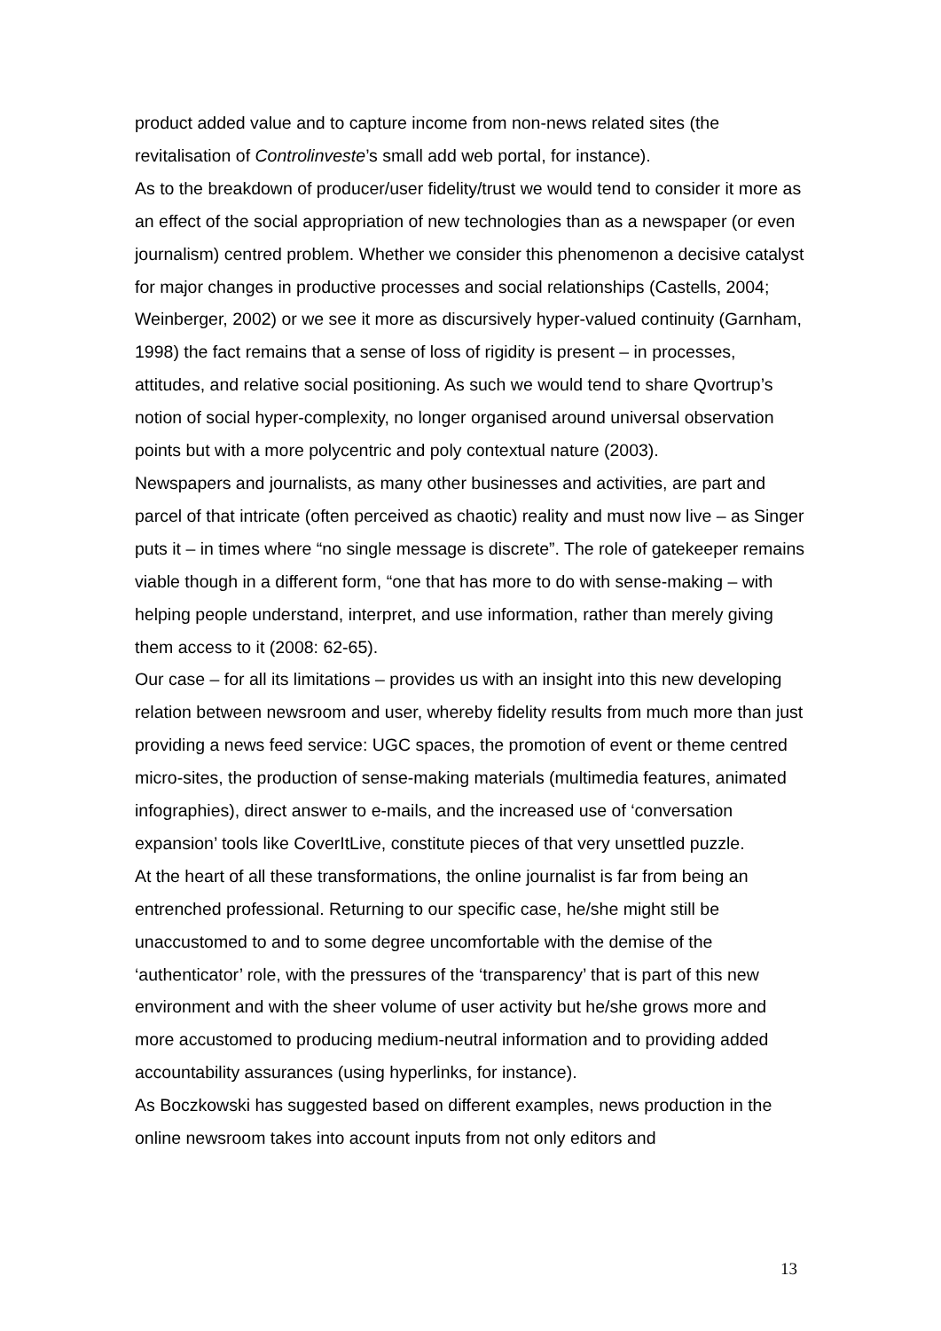product added value and to capture income from non-news related sites (the revitalisation of Controlinveste’s small add web portal, for instance).
As to the breakdown of producer/user fidelity/trust we would tend to consider it more as an effect of the social appropriation of new technologies than as a newspaper (or even journalism) centred problem. Whether we consider this phenomenon a decisive catalyst for major changes in productive processes and social relationships (Castells, 2004; Weinberger, 2002) or we see it more as discursively hyper-valued continuity (Garnham, 1998) the fact remains that a sense of loss of rigidity is present – in processes, attitudes, and relative social positioning. As such we would tend to share Qvortrup’s notion of social hyper-complexity, no longer organised around universal observation points but with a more polycentric and poly contextual nature (2003).
Newspapers and journalists, as many other businesses and activities, are part and parcel of that intricate (often perceived as chaotic) reality and must now live – as Singer puts it – in times where “no single message is discrete”. The role of gatekeeper remains viable though in a different form, “one that has more to do with sense-making – with helping people understand, interpret, and use information, rather than merely giving them access to it (2008: 62-65).
Our case – for all its limitations – provides us with an insight into this new developing relation between newsroom and user, whereby fidelity results from much more than just providing a news feed service: UGC spaces, the promotion of event or theme centred micro-sites, the production of sense-making materials (multimedia features, animated infographies), direct answer to e-mails, and the increased use of ‘conversation expansion’ tools like CoverItLive, constitute pieces of that very unsettled puzzle.
At the heart of all these transformations, the online journalist is far from being an entrenched professional. Returning to our specific case, he/she might still be unaccustomed to and to some degree uncomfortable with the demise of the ‘authenticator’ role, with the pressures of the ‘transparency’ that is part of this new environment and with the sheer volume of user activity but he/she grows more and more accustomed to producing medium-neutral information and to providing added accountability assurances (using hyperlinks, for instance).
As Boczkowski has suggested based on different examples, news production in the online newsroom takes into account inputs from not only editors and
13